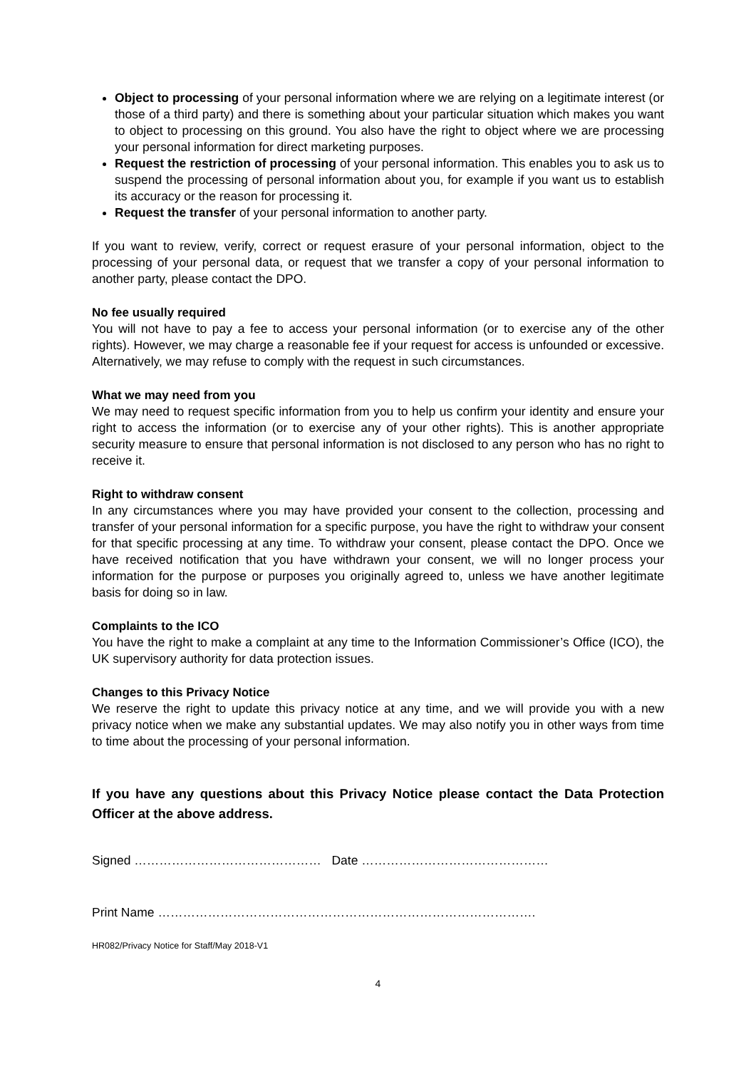Object to processing of your personal information where we are relying on a legitimate interest (or those of a third party) and there is something about your particular situation which makes you want to object to processing on this ground. You also have the right to object where we are processing your personal information for direct marketing purposes.
Request the restriction of processing of your personal information. This enables you to ask us to suspend the processing of personal information about you, for example if you want us to establish its accuracy or the reason for processing it.
Request the transfer of your personal information to another party.
If you want to review, verify, correct or request erasure of your personal information, object to the processing of your personal data, or request that we transfer a copy of your personal information to another party, please contact the DPO.
No fee usually required
You will not have to pay a fee to access your personal information (or to exercise any of the other rights). However, we may charge a reasonable fee if your request for access is unfounded or excessive. Alternatively, we may refuse to comply with the request in such circumstances.
What we may need from you
We may need to request specific information from you to help us confirm your identity and ensure your right to access the information (or to exercise any of your other rights). This is another appropriate security measure to ensure that personal information is not disclosed to any person who has no right to receive it.
Right to withdraw consent
In any circumstances where you may have provided your consent to the collection, processing and transfer of your personal information for a specific purpose, you have the right to withdraw your consent for that specific processing at any time. To withdraw your consent, please contact the DPO. Once we have received notification that you have withdrawn your consent, we will no longer process your information for the purpose or purposes you originally agreed to, unless we have another legitimate basis for doing so in law.
Complaints to the ICO
You have the right to make a complaint at any time to the Information Commissioner’s Office (ICO), the UK supervisory authority for data protection issues.
Changes to this Privacy Notice
We reserve the right to update this privacy notice at any time, and we will provide you with a new privacy notice when we make any substantial updates. We may also notify you in other ways from time to time about the processing of your personal information.
If you have any questions about this Privacy Notice please contact the Data Protection Officer at the above address.
Signed ……………………………………… Date ………………………………………
Print Name ……………………………………………………………………………….
HR082/Privacy Notice for Staff/May 2018-V1
4